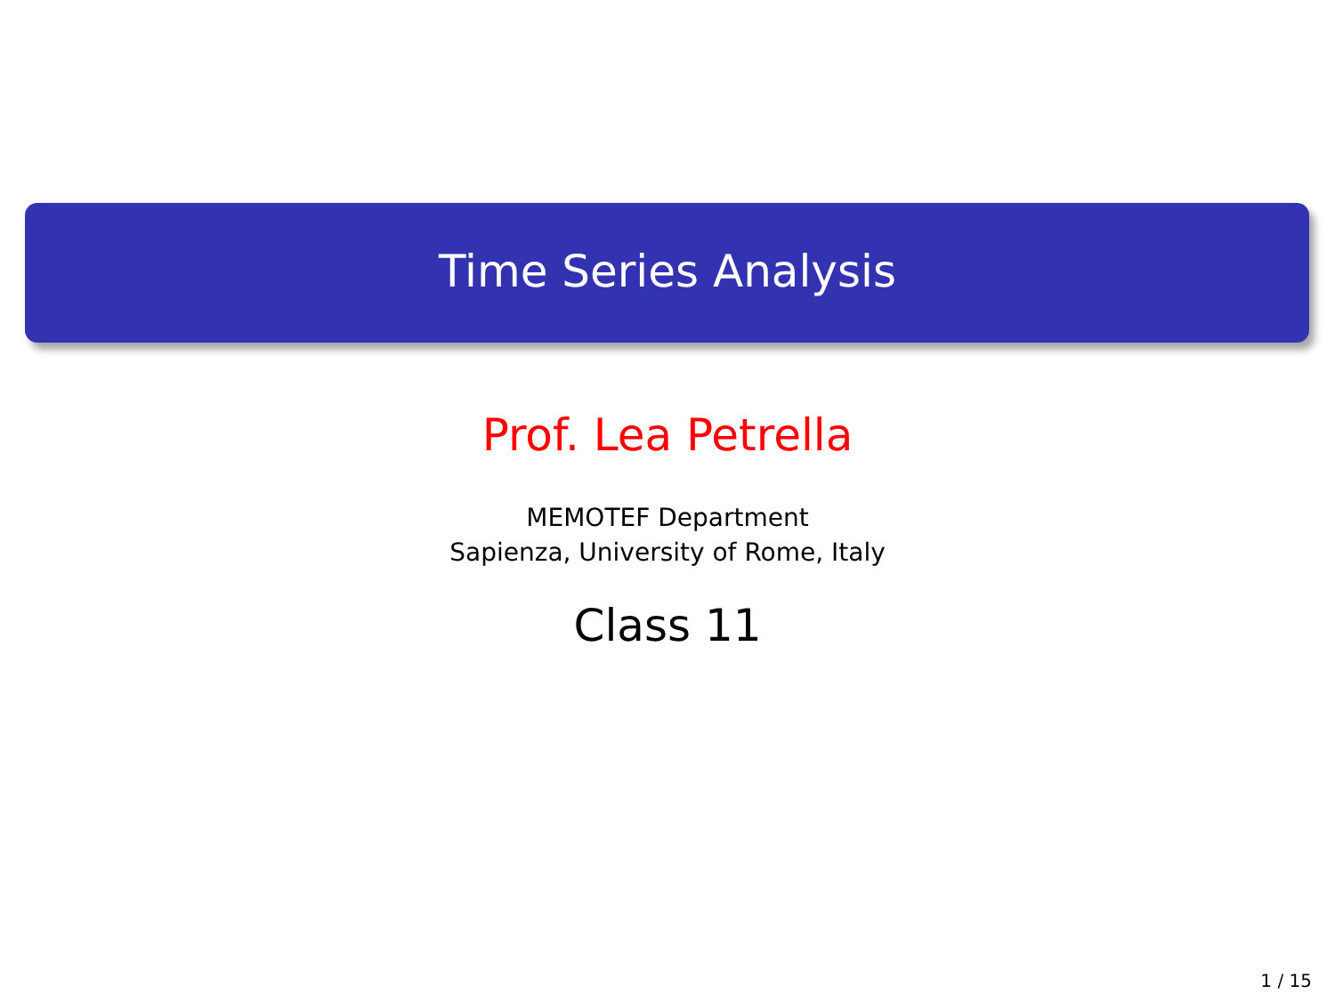Time Series Analysis
Prof. Lea Petrella
MEMOTEF Department
Sapienza, University of Rome, Italy
Class 11
1 / 15